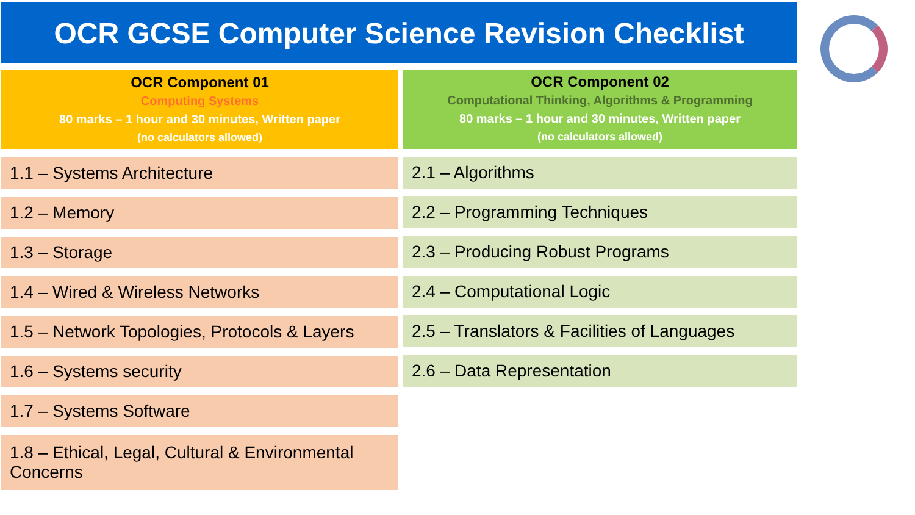OCR GCSE Computer Science Revision Checklist
OCR Component 01
Computing Systems
80 marks – 1 hour and 30 minutes, Written paper
(no calculators allowed)
1.1 – Systems Architecture
1.2 – Memory
1.3 – Storage
1.4 – Wired & Wireless Networks
1.5 – Network Topologies, Protocols & Layers
1.6 – Systems security
1.7 – Systems Software
1.8 – Ethical, Legal, Cultural & Environmental Concerns
OCR Component 02
Computational Thinking, Algorithms & Programming
80 marks – 1 hour and 30 minutes, Written paper
(no calculators allowed)
2.1 – Algorithms
2.2 – Programming Techniques
2.3 – Producing Robust Programs
2.4 – Computational Logic
2.5 – Translators & Facilities of Languages
2.6 – Data Representation